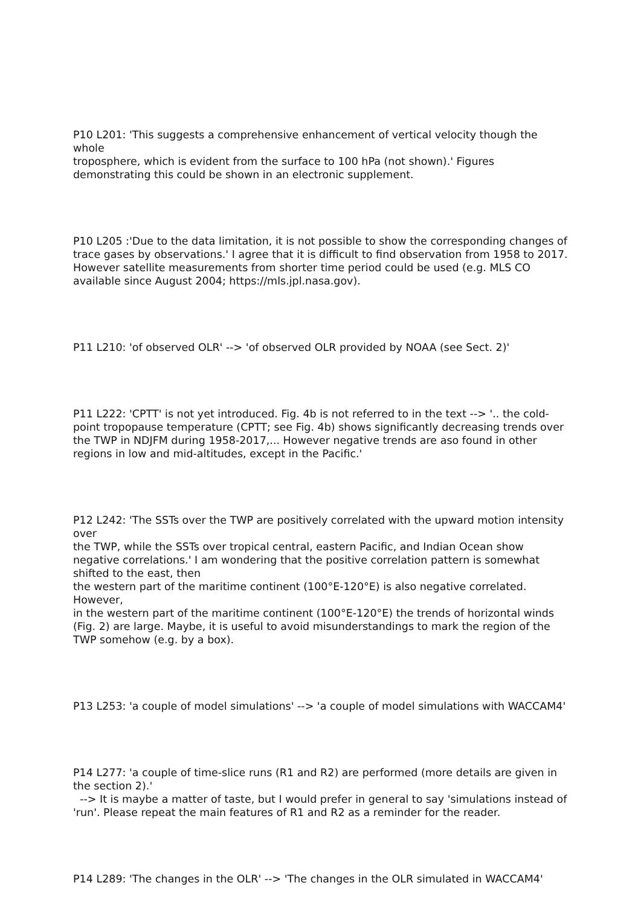P10 L201: 'This suggests a comprehensive enhancement of vertical velocity though the whole
troposphere, which is evident from the surface to 100 hPa (not shown).' Figures demonstrating this could be shown in an electronic supplement.
P10 L205 :'Due to the data limitation, it is not possible to show the corresponding changes of trace gases by observations.' I agree that it is difficult to find observation from 1958 to 2017. However satellite measurements from shorter time period could be used (e.g. MLS CO available since August 2004; https://mls.jpl.nasa.gov).
P11 L210: 'of observed OLR' --> 'of observed OLR provided by NOAA (see Sect. 2)'
P11 L222: 'CPTT' is not yet introduced. Fig. 4b is not referred to in the text --> '.. the cold-point tropopause temperature (CPTT; see Fig. 4b) shows significantly decreasing trends over the TWP in NDJFM during 1958-2017,... However negative trends are aso found in other regions in low and mid-altitudes, except in the Pacific.'
P12 L242: 'The SSTs over the TWP are positively correlated with the upward motion intensity over
the TWP, while the SSTs over tropical central, eastern Pacific, and Indian Ocean show negative correlations.' I am wondering that the positive correlation pattern is somewhat shifted to the east, then
the western part of the maritime continent (100°E-120°E) is also negative correlated. However,
in the western part of the maritime continent (100°E-120°E) the trends of horizontal winds (Fig. 2) are large. Maybe, it is useful to avoid misunderstandings to mark the region of the TWP somehow (e.g. by a box).
P13 L253: 'a couple of model simulations' --> 'a couple of model simulations with WACCAM4'
P14 L277: 'a couple of time-slice runs (R1 and R2) are performed (more details are given in the section 2).'
--> It is maybe a matter of taste, but I would prefer in general to say 'simulations instead of 'run'. Please repeat the main features of R1 and R2 as a reminder for the reader.
P14 L289: 'The changes in the OLR' --> 'The changes in the OLR simulated in WACCAM4'